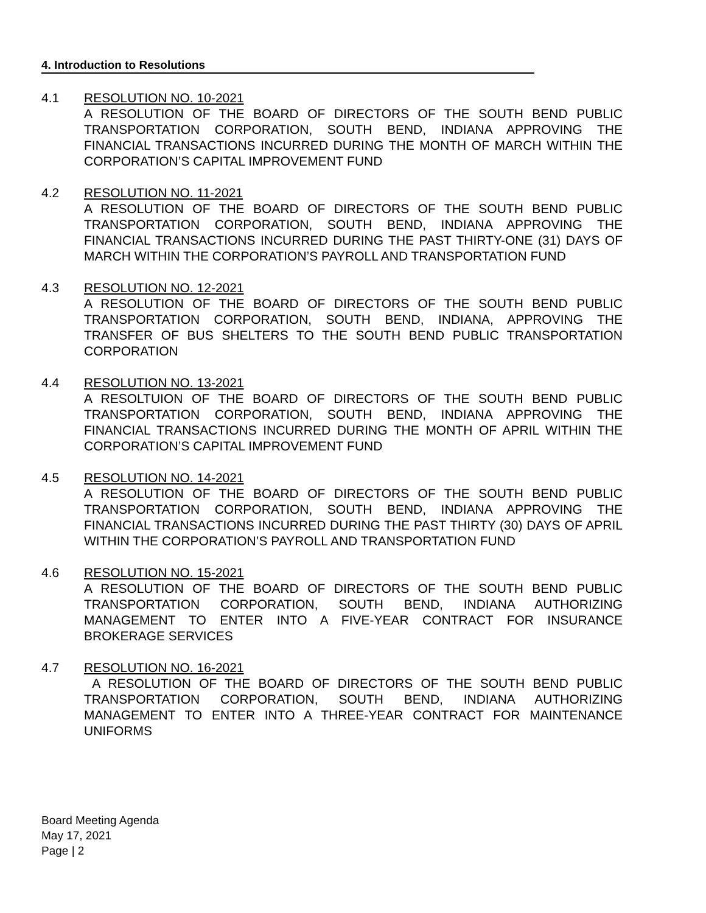4. Introduction to Resolutions
4.1 RESOLUTION NO. 10-2021
A RESOLUTION OF THE BOARD OF DIRECTORS OF THE SOUTH BEND PUBLIC TRANSPORTATION CORPORATION, SOUTH BEND, INDIANA APPROVING THE FINANCIAL TRANSACTIONS INCURRED DURING THE MONTH OF MARCH WITHIN THE CORPORATION’S CAPITAL IMPROVEMENT FUND
4.2 RESOLUTION NO. 11-2021
A RESOLUTION OF THE BOARD OF DIRECTORS OF THE SOUTH BEND PUBLIC TRANSPORTATION CORPORATION, SOUTH BEND, INDIANA APPROVING THE FINANCIAL TRANSACTIONS INCURRED DURING THE PAST THIRTY-ONE (31) DAYS OF MARCH WITHIN THE CORPORATION’S PAYROLL AND TRANSPORTATION FUND
4.3 RESOLUTION NO. 12-2021
A RESOLUTION OF THE BOARD OF DIRECTORS OF THE SOUTH BEND PUBLIC TRANSPORTATION CORPORATION, SOUTH BEND, INDIANA, APPROVING THE TRANSFER OF BUS SHELTERS TO THE SOUTH BEND PUBLIC TRANSPORTATION CORPORATION
4.4 RESOLUTION NO. 13-2021
A RESOLTUION OF THE BOARD OF DIRECTORS OF THE SOUTH BEND PUBLIC TRANSPORTATION CORPORATION, SOUTH BEND, INDIANA APPROVING THE FINANCIAL TRANSACTIONS INCURRED DURING THE MONTH OF APRIL WITHIN THE CORPORATION’S CAPITAL IMPROVEMENT FUND
4.5 RESOLUTION NO. 14-2021
A RESOLUTION OF THE BOARD OF DIRECTORS OF THE SOUTH BEND PUBLIC TRANSPORTATION CORPORATION, SOUTH BEND, INDIANA APPROVING THE FINANCIAL TRANSACTIONS INCURRED DURING THE PAST THIRTY (30) DAYS OF APRIL WITHIN THE CORPORATION’S PAYROLL AND TRANSPORTATION FUND
4.6 RESOLUTION NO. 15-2021
A RESOLUTION OF THE BOARD OF DIRECTORS OF THE SOUTH BEND PUBLIC TRANSPORTATION CORPORATION, SOUTH BEND, INDIANA AUTHORIZING MANAGEMENT TO ENTER INTO A FIVE-YEAR CONTRACT FOR INSURANCE BROKERAGE SERVICES
4.7 RESOLUTION NO. 16-2021
A RESOLUTION OF THE BOARD OF DIRECTORS OF THE SOUTH BEND PUBLIC TRANSPORTATION CORPORATION, SOUTH BEND, INDIANA AUTHORIZING MANAGEMENT TO ENTER INTO A THREE-YEAR CONTRACT FOR MAINTENANCE UNIFORMS
Board Meeting Agenda
May 17, 2021
Page | 2